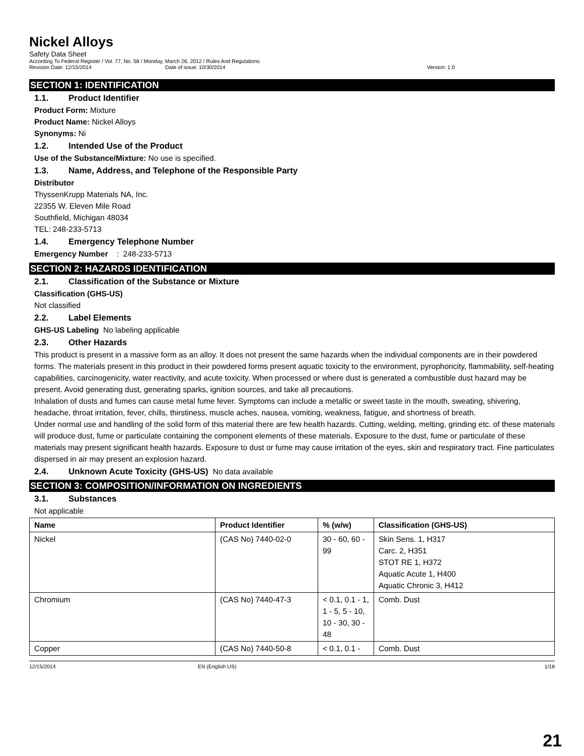Nickel Alloys
Safety Data Sheet
According To Federal Register / Vol. 77, No. 58 / Monday, March 26, 2012 / Rules And Regulations
Revision Date: 12/15/2014 Date of issue: 10/30/2014 Version: 1.0
SECTION 1: IDENTIFICATION
1.1. Product Identifier
Product Form: Mixture
Product Name: Nickel Alloys
Synonyms: Ni
1.2. Intended Use of the Product
Use of the Substance/Mixture: No use is specified.
1.3. Name, Address, and Telephone of the Responsible Party
Distributor
ThyssenKrupp Materials NA, Inc.
22355 W. Eleven Mile Road
Southfield, Michigan 48034
TEL: 248-233-5713
1.4. Emergency Telephone Number
Emergency Number : 248-233-5713
SECTION 2: HAZARDS IDENTIFICATION
2.1. Classification of the Substance or Mixture
Classification (GHS-US)
Not classified
2.2. Label Elements
GHS-US Labeling No labeling applicable
2.3. Other Hazards
This product is present in a massive form as an alloy. It does not present the same hazards when the individual components are in their powdered forms. The materials present in this product in their powdered forms present aquatic toxicity to the environment, pyrophoricity, flammability, self-heating capabilities, carcinogenicity, water reactivity, and acute toxicity. When processed or where dust is generated a combustible dust hazard may be present. Avoid generating dust, generating sparks, ignition sources, and take all precautions.
Inhalation of dusts and fumes can cause metal fume fever. Symptoms can include a metallic or sweet taste in the mouth, sweating, shivering, headache, throat irritation, fever, chills, thirstiness, muscle aches, nausea, vomiting, weakness, fatigue, and shortness of breath.
Under normal use and handling of the solid form of this material there are few health hazards. Cutting, welding, melting, grinding etc. of these materials will produce dust, fume or particulate containing the component elements of these materials. Exposure to the dust, fume or particulate of these materials may present significant health hazards. Exposure to dust or fume may cause irritation of the eyes, skin and respiratory tract. Fine particulates dispersed in air may present an explosion hazard.
2.4. Unknown Acute Toxicity (GHS-US) No data available
SECTION 3: COMPOSITION/INFORMATION ON INGREDIENTS
3.1. Substances
Not applicable
| Name | Product Identifier | % (w/w) | Classification (GHS-US) |
| --- | --- | --- | --- |
| Nickel | (CAS No) 7440-02-0 | 30 - 60, 60 - 99 | Skin Sens. 1, H317 Carc. 2, H351 STOT RE 1, H372 Aquatic Acute 1, H400 Aquatic Chronic 3, H412 |
| Chromium | (CAS No) 7440-47-3 | < 0.1, 0.1 - 1, 1 - 5, 5 - 10, 10 - 30, 30 - 48 | Comb. Dust |
| Copper | (CAS No) 7440-50-8 | < 0.1, 0.1 - | Comb. Dust |
12/15/2014 EN (English US) 1/18
21